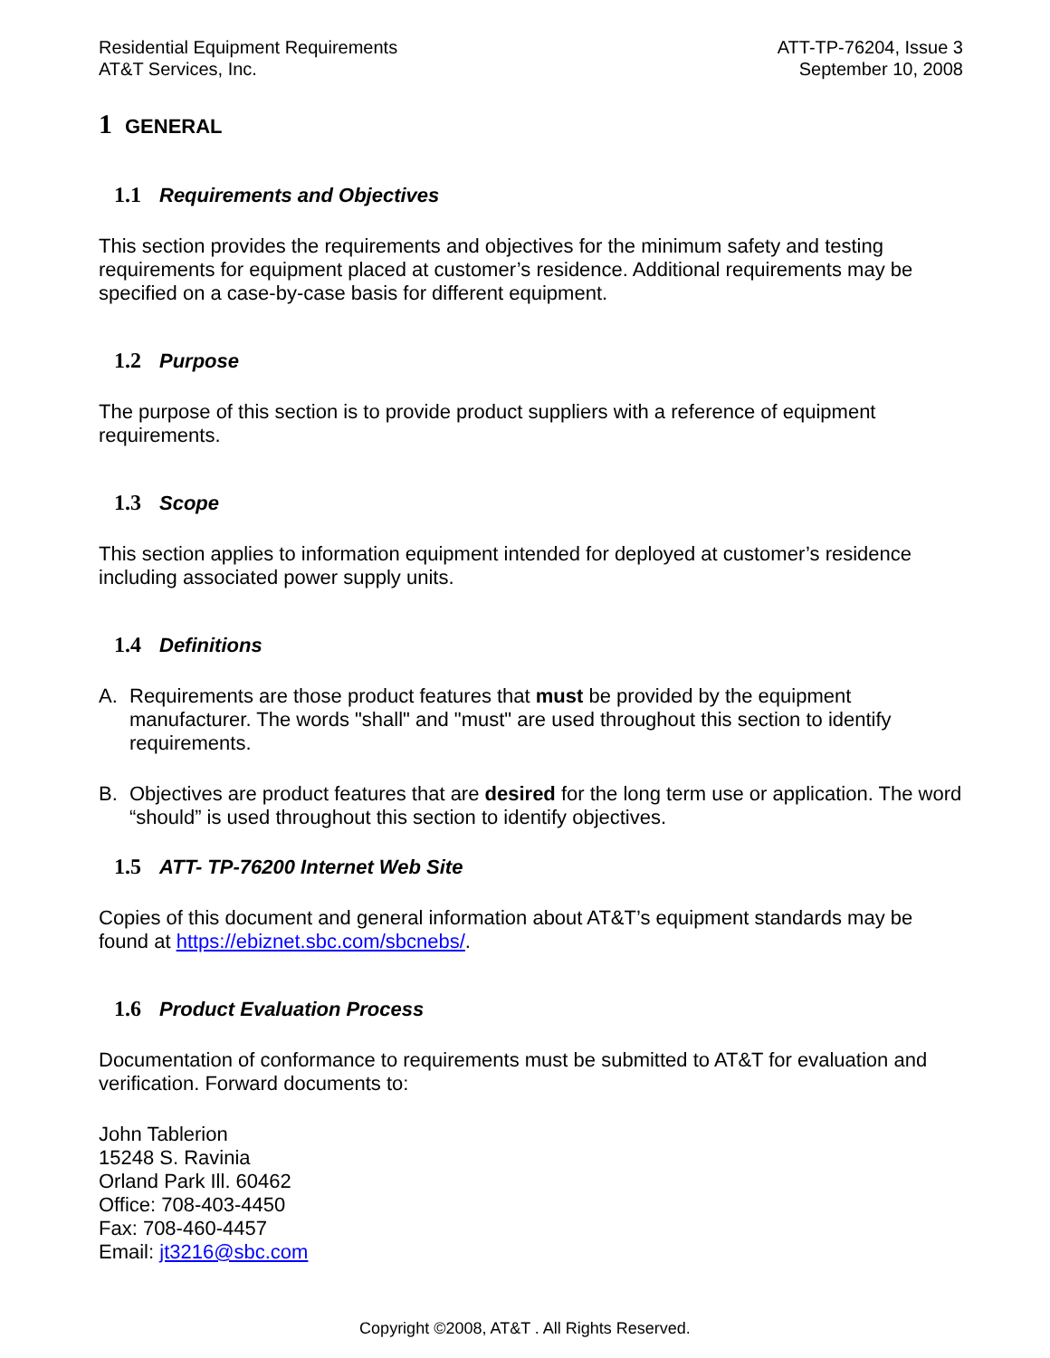Residential Equipment Requirements
AT&T Services, Inc.
ATT-TP-76204, Issue 3
September 10, 2008
1 GENERAL
1.1 Requirements and Objectives
This section provides the requirements and objectives for the minimum safety and testing requirements for equipment placed at customer’s residence. Additional requirements may be specified on a case-by-case basis for different equipment.
1.2 Purpose
The purpose of this section is to provide product suppliers with a reference of equipment requirements.
1.3 Scope
This section applies to information equipment intended for deployed at customer’s residence including associated power supply units.
1.4 Definitions
A. Requirements are those product features that must be provided by the equipment manufacturer. The words "shall" and "must" are used throughout this section to identify requirements.
B. Objectives are product features that are desired for the long term use or application. The word “should” is used throughout this section to identify objectives.
1.5 ATT- TP-76200 Internet Web Site
Copies of this document and general information about AT&T’s equipment standards may be found at https://ebiznet.sbc.com/sbcnebs/.
1.6 Product Evaluation Process
Documentation of conformance to requirements must be submitted to AT&T for evaluation and verification. Forward documents to:
John Tablerion
15248 S. Ravinia
Orland Park Ill. 60462
Office: 708-403-4450
Fax: 708-460-4457
Email: jt3216@sbc.com
Copyright ©2008, AT&T . All Rights Reserved.